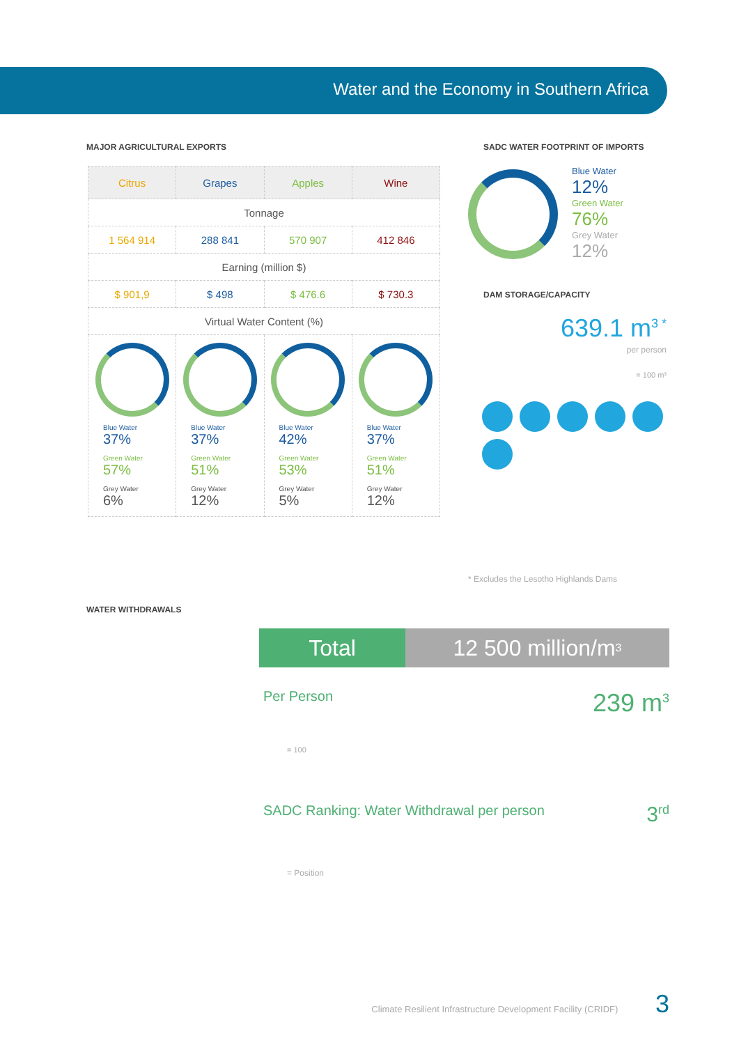Water and the Economy in Southern Africa
MAJOR AGRICULTURAL EXPORTS
| Citrus | Grapes | Apples | Wine |
| --- | --- | --- | --- |
| Tonnage | | | |
| 1 564 914 | 288 841 | 570 907 | 412 846 |
| Earning (million $) | | | |
| $ 901,9 | $ 498 | $ 476.6 | $ 730.3 |
| Virtual Water Content (%) | | | |
| Blue Water 37% Green Water 57% Grey Water 6% | Blue Water 37% Green Water 51% Grey Water 12% | Blue Water 42% Green Water 53% Grey Water 5% | Blue Water 37% Green Water 51% Grey Water 12% |
SADC WATER FOOTPRINT OF IMPORTS
Blue Water
12%
Green Water
76%
Grey Water
12%
DAM STORAGE/CAPACITY
639.1 m<sup>3 *</sup>
per person
= 100 m³
* Excludes the Lesotho Highlands Dams
WATER WITHDRAWALS
Total 12 500 million/m<sup>3</sup>
Per Person 239 m<sup>3</sup>
= 100
SADC Ranking: Water Withdrawal per person 3<sup>rd</sup>
= Position
Climate Resilient Infrastructure Development Facility (CRIDF) 3